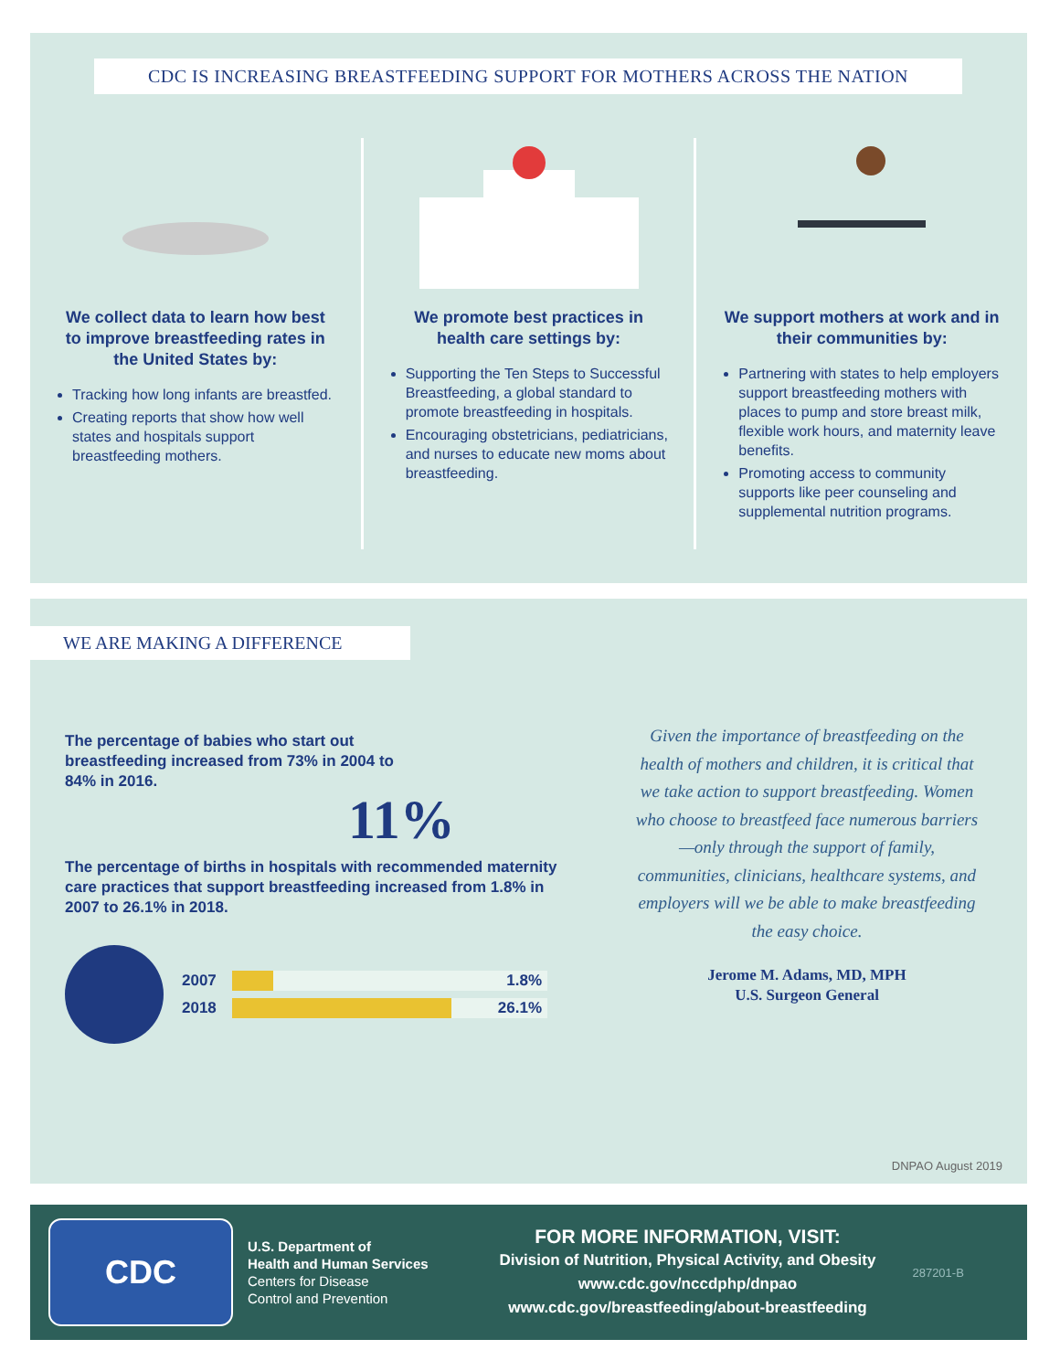CDC IS INCREASING BREASTFEEDING SUPPORT FOR MOTHERS ACROSS THE NATION
We collect data to learn how best to improve breastfeeding rates in the United States by:
Tracking how long infants are breastfed.
Creating reports that show how well states and hospitals support breastfeeding mothers.
We promote best practices in health care settings by:
Supporting the Ten Steps to Successful Breastfeeding, a global standard to promote breastfeeding in hospitals.
Encouraging obstetricians, pediatricians, and nurses to educate new moms about breastfeeding.
We support mothers at work and in their communities by:
Partnering with states to help employers support breastfeeding mothers with places to pump and store breast milk, flexible work hours, and maternity leave benefits.
Promoting access to community supports like peer counseling and supplemental nutrition programs.
WE ARE MAKING A DIFFERENCE
The percentage of babies who start out breastfeeding increased from 73% in 2004 to 84% in 2016.
11%
The percentage of births in hospitals with recommended maternity care practices that support breastfeeding increased from 1.8% in 2007 to 26.1% in 2018.
2007 1.8%
2018 26.1%
Given the importance of breastfeeding on the health of mothers and children, it is critical that we take action to support breastfeeding. Women who choose to breastfeed face numerous barriers—only through the support of family, communities, clinicians, healthcare systems, and employers will we be able to make breastfeeding the easy choice.
Jerome M. Adams, MD, MPH
U.S. Surgeon General
DNPAO August 2019
CDC
U.S. Department of
Health and Human Services
Centers for Disease
Control and Prevention
FOR MORE INFORMATION, VISIT:
Division of Nutrition, Physical Activity, and Obesity
www.cdc.gov/nccdphp/dnpao
www.cdc.gov/breastfeeding/about-breastfeeding
287201-B